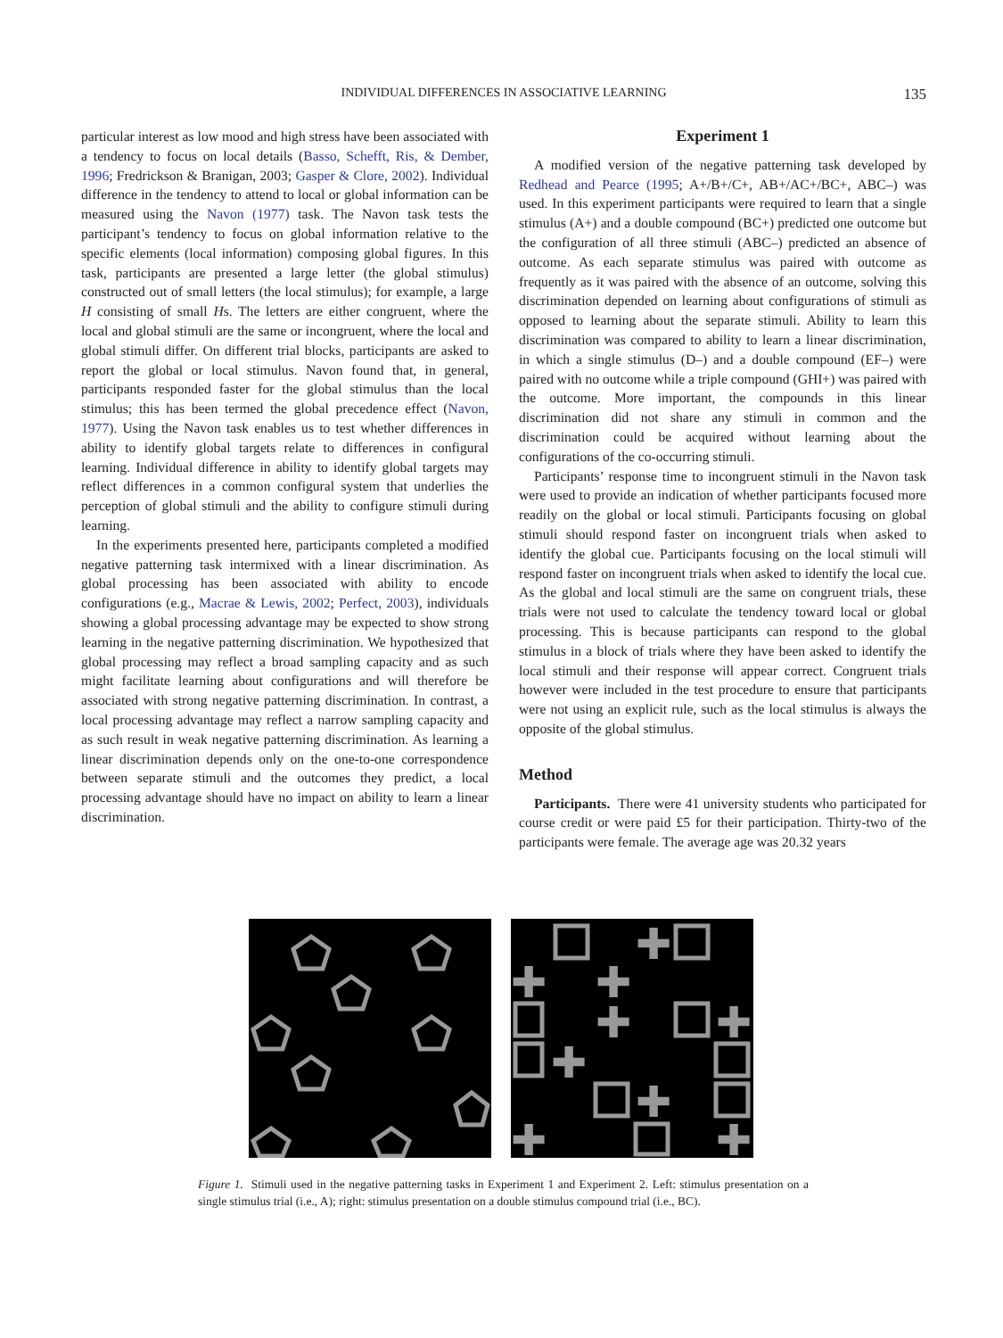INDIVIDUAL DIFFERENCES IN ASSOCIATIVE LEARNING
135
particular interest as low mood and high stress have been associated with a tendency to focus on local details (Basso, Schefft, Ris, & Dember, 1996; Fredrickson & Branigan, 2003; Gasper & Clore, 2002). Individual difference in the tendency to attend to local or global information can be measured using the Navon (1977) task. The Navon task tests the participant’s tendency to focus on global information relative to the specific elements (local information) composing global figures. In this task, participants are presented a large letter (the global stimulus) constructed out of small letters (the local stimulus); for example, a large H consisting of small Hs. The letters are either congruent, where the local and global stimuli are the same or incongruent, where the local and global stimuli differ. On different trial blocks, participants are asked to report the global or local stimulus. Navon found that, in general, participants responded faster for the global stimulus than the local stimulus; this has been termed the global precedence effect (Navon, 1977). Using the Navon task enables us to test whether differences in ability to identify global targets relate to differences in configural learning. Individual difference in ability to identify global targets may reflect differences in a common configural system that underlies the perception of global stimuli and the ability to configure stimuli during learning.
In the experiments presented here, participants completed a modified negative patterning task intermixed with a linear discrimination. As global processing has been associated with ability to encode configurations (e.g., Macrae & Lewis, 2002; Perfect, 2003), individuals showing a global processing advantage may be expected to show strong learning in the negative patterning discrimination. We hypothesized that global processing may reflect a broad sampling capacity and as such might facilitate learning about configurations and will therefore be associated with strong negative patterning discrimination. In contrast, a local processing advantage may reflect a narrow sampling capacity and as such result in weak negative patterning discrimination. As learning a linear discrimination depends only on the one-to-one correspondence between separate stimuli and the outcomes they predict, a local processing advantage should have no impact on ability to learn a linear discrimination.
Experiment 1
A modified version of the negative patterning task developed by Redhead and Pearce (1995; A+/B+/C+, AB+/AC+/BC+, ABC–) was used. In this experiment participants were required to learn that a single stimulus (A+) and a double compound (BC+) predicted one outcome but the configuration of all three stimuli (ABC–) predicted an absence of outcome. As each separate stimulus was paired with outcome as frequently as it was paired with the absence of an outcome, solving this discrimination depended on learning about configurations of stimuli as opposed to learning about the separate stimuli. Ability to learn this discrimination was compared to ability to learn a linear discrimination, in which a single stimulus (D–) and a double compound (EF–) were paired with no outcome while a triple compound (GHI+) was paired with the outcome. More important, the compounds in this linear discrimination did not share any stimuli in common and the discrimination could be acquired without learning about the configurations of the co-occurring stimuli.
Participants’ response time to incongruent stimuli in the Navon task were used to provide an indication of whether participants focused more readily on the global or local stimuli. Participants focusing on global stimuli should respond faster on incongruent trials when asked to identify the global cue. Participants focusing on the local stimuli will respond faster on incongruent trials when asked to identify the local cue. As the global and local stimuli are the same on congruent trials, these trials were not used to calculate the tendency toward local or global processing. This is because participants can respond to the global stimulus in a block of trials where they have been asked to identify the local stimuli and their response will appear correct. Congruent trials however were included in the test procedure to ensure that participants were not using an explicit rule, such as the local stimulus is always the opposite of the global stimulus.
Method
Participants. There were 41 university students who participated for course credit or were paid £5 for their participation. Thirty-two of the participants were female. The average age was 20.32 years
✚
✚
✚
✚
✚
✚
✚
✚
✚
Figure 1. Stimuli used in the negative patterning tasks in Experiment 1 and Experiment 2. Left: stimulus presentation on a single stimulus trial (i.e., A); right: stimulus presentation on a double stimulus compound trial (i.e., BC).